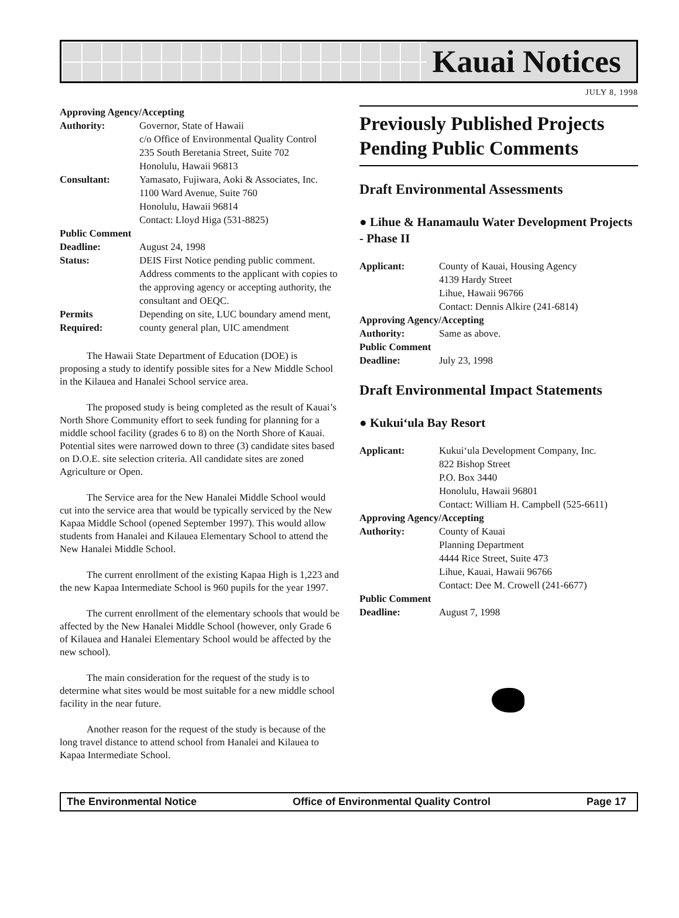Kauai Notices
JULY 8, 1998
| Approving Agency/Accepting | |
| Authority: | Governor, State of Hawaii c/o Office of Environmental Quality Control 235 South Beretania Street, Suite 702 Honolulu, Hawaii 96813 |
| Consultant: | Yamasato, Fujiwara, Aoki & Associates, Inc. 1100 Ward Avenue, Suite 760 Honolulu, Hawaii 96814 Contact: Lloyd Higa (531-8825) |
| Public Comment | |
| Deadline: | August 24, 1998 |
| Status: | DEIS First Notice pending public comment. Address comments to the applicant with copies to the approving agency or accepting authority, the consultant and OEQC. |
| Permits Required: | Depending on site, LUC boundary amend ment, county general plan, UIC amendment |
The Hawaii State Department of Education (DOE) is proposing a study to identify possible sites for a New Middle School in the Kilauea and Hanalei School service area.
The proposed study is being completed as the result of Kauai’s North Shore Community effort to seek funding for planning for a middle school facility (grades 6 to 8) on the North Shore of Kauai. Potential sites were narrowed down to three (3) candidate sites based on D.O.E. site selection criteria. All candidate sites are zoned Agriculture or Open.
The Service area for the New Hanalei Middle School would cut into the service area that would be typically serviced by the New Kapaa Middle School (opened September 1997). This would allow students from Hanalei and Kilauea Elementary School to attend the New Hanalei Middle School.
The current enrollment of the existing Kapaa High is 1,223 and the new Kapaa Intermediate School is 960 pupils for the year 1997.
The current enrollment of the elementary schools that would be affected by the New Hanalei Middle School (however, only Grade 6 of Kilauea and Hanalei Elementary School would be affected by the new school).
The main consideration for the request of the study is to determine what sites would be most suitable for a new middle school facility in the near future.
Another reason for the request of the study is because of the long travel distance to attend school from Hanalei and Kilauea to Kapaa Intermediate School.
Previously Published Projects Pending Public Comments
Draft Environmental Assessments
● Lihue & Hanamaulu Water Development Projects - Phase II
| Applicant: | County of Kauai, Housing Agency 4139 Hardy Street Lihue, Hawaii 96766 Contact: Dennis Alkire (241-6814) |
| Approving Agency/Accepting | |
| Authority: | Same as above. |
| Public Comment | |
| Deadline: | July 23, 1998 |
Draft Environmental Impact Statements
● Kukui‘ula Bay Resort
| Applicant: | Kukui‘ula Development Company, Inc. 822 Bishop Street P.O. Box 3440 Honolulu, Hawaii 96801 Contact: William H. Campbell (525-6611) |
| Approving Agency/Accepting | |
| Authority: | County of Kauai Planning Department 4444 Rice Street, Suite 473 Lihue, Kauai, Hawaii 96766 Contact: Dee M. Crowell (241-6677) |
| Public Comment | |
| Deadline: | August 7, 1998 |
The Environmental Notice Office of Environmental Quality Control Page 17